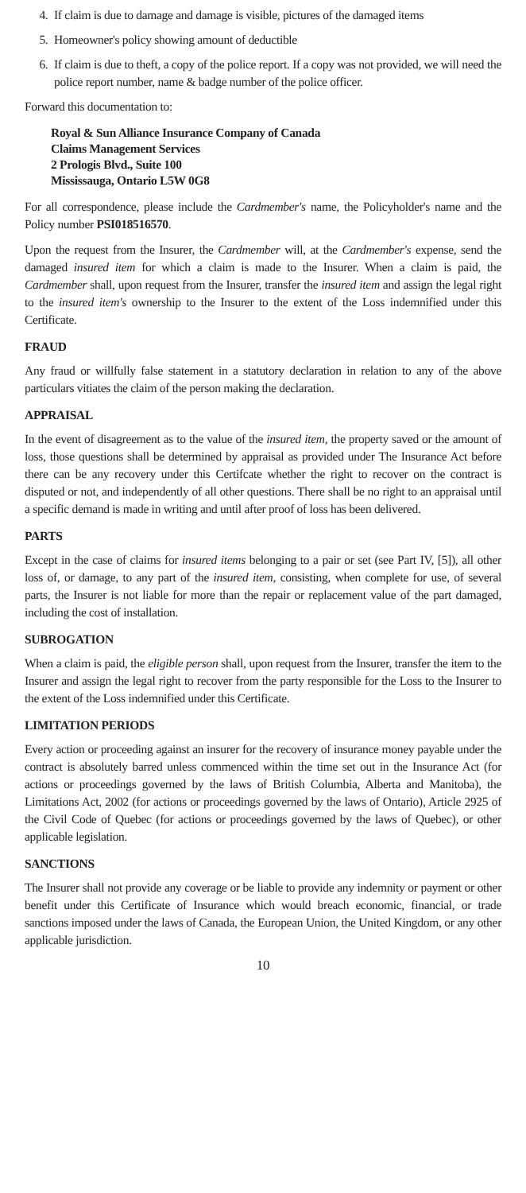4. If claim is due to damage and damage is visible, pictures of the damaged items
5. Homeowner's policy showing amount of deductible
6. If claim is due to theft, a copy of the police report. If a copy was not provided, we will need the police report number, name & badge number of the police officer.
Forward this documentation to:
Royal & Sun Alliance Insurance Company of Canada
Claims Management Services
2 Prologis Blvd., Suite 100
Mississauga, Ontario L5W 0G8
For all correspondence, please include the Cardmember's name, the Policyholder's name and the Policy number PSI018516570.
Upon the request from the Insurer, the Cardmember will, at the Cardmember's expense, send the damaged insured item for which a claim is made to the Insurer. When a claim is paid, the Cardmember shall, upon request from the Insurer, transfer the insured item and assign the legal right to the insured item's ownership to the Insurer to the extent of the Loss indemnified under this Certificate.
FRAUD
Any fraud or willfully false statement in a statutory declaration in relation to any of the above particulars vitiates the claim of the person making the declaration.
APPRAISAL
In the event of disagreement as to the value of the insured item, the property saved or the amount of loss, those questions shall be determined by appraisal as provided under The Insurance Act before there can be any recovery under this Certifcate whether the right to recover on the contract is disputed or not, and independently of all other questions. There shall be no right to an appraisal until a specific demand is made in writing and until after proof of loss has been delivered.
PARTS
Except in the case of claims for insured items belonging to a pair or set (see Part IV, [5]), all other loss of, or damage, to any part of the insured item, consisting, when complete for use, of several parts, the Insurer is not liable for more than the repair or replacement value of the part damaged, including the cost of installation.
SUBROGATION
When a claim is paid, the eligible person shall, upon request from the Insurer, transfer the item to the Insurer and assign the legal right to recover from the party responsible for the Loss to the Insurer to the extent of the Loss indemnified under this Certificate.
LIMITATION PERIODS
Every action or proceeding against an insurer for the recovery of insurance money payable under the contract is absolutely barred unless commenced within the time set out in the Insurance Act (for actions or proceedings governed by the laws of British Columbia, Alberta and Manitoba), the Limitations Act, 2002 (for actions or proceedings governed by the laws of Ontario), Article 2925 of the Civil Code of Quebec (for actions or proceedings governed by the laws of Quebec), or other applicable legislation.
SANCTIONS
The Insurer shall not provide any coverage or be liable to provide any indemnity or payment or other benefit under this Certificate of Insurance which would breach economic, financial, or trade sanctions imposed under the laws of Canada, the European Union, the United Kingdom, or any other applicable jurisdiction.
10